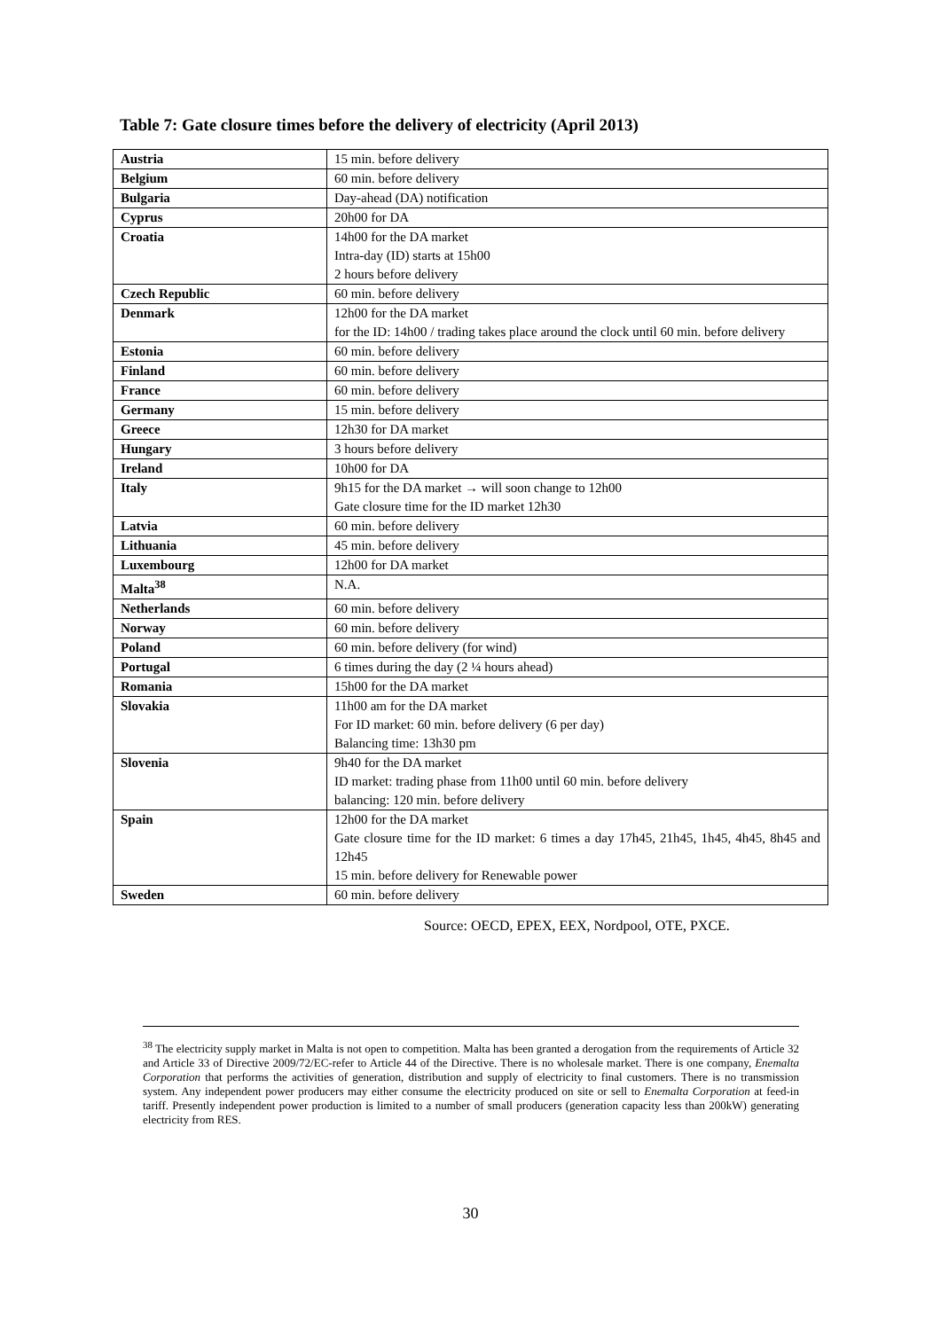Table 7: Gate closure times before the delivery of electricity (April 2013)
| Austria | 15 min. before delivery |
| Belgium | 60 min. before delivery |
| Bulgaria | Day-ahead (DA) notification |
| Cyprus | 20h00 for DA |
| Croatia | 14h00 for the DA market Intra-day (ID) starts at 15h00 2 hours before delivery |
| Czech Republic | 60 min. before delivery |
| Denmark | 12h00 for the DA market for the ID: 14h00 / trading takes place around the clock until 60 min. before delivery |
| Estonia | 60 min. before delivery |
| Finland | 60 min. before delivery |
| France | 60 min. before delivery |
| Germany | 15 min. before delivery |
| Greece | 12h30 for DA market |
| Hungary | 3 hours before delivery |
| Ireland | 10h00 for DA |
| Italy | 9h15 for the DA market → will soon change to 12h00 Gate closure time for the ID market 12h30 |
| Latvia | 60 min. before delivery |
| Lithuania | 45 min. before delivery |
| Luxembourg | 12h00 for DA market |
| Malta<sup>38</sup> | N.A. |
| Netherlands | 60 min. before delivery |
| Norway | 60 min. before delivery |
| Poland | 60 min. before delivery (for wind) |
| Portugal | 6 times during the day (2 ¼ hours ahead) |
| Romania | 15h00 for the DA market |
| Slovakia | 11h00 am for the DA market For ID market: 60 min. before delivery (6 per day) Balancing time: 13h30 pm |
| Slovenia | 9h40 for the DA market ID market: trading phase from 11h00 until 60 min. before delivery balancing: 120 min. before delivery |
| Spain | 12h00 for the DA market Gate closure time for the ID market: 6 times a day 17h45, 21h45, 1h45, 4h45, 8h45 and 12h45 15 min. before delivery for Renewable power |
| Sweden | 60 min. before delivery |
Source: OECD, EPEX, EEX, Nordpool, OTE, PXCE.
<sup>38</sup> The electricity supply market in Malta is not open to competition. Malta has been granted a derogation from the requirements of Article 32 and Article 33 of Directive 2009/72/EC-refer to Article 44 of the Directive. There is no wholesale market. There is one company, Enemalta Corporation that performs the activities of generation, distribution and supply of electricity to final customers. There is no transmission system. Any independent power producers may either consume the electricity produced on site or sell to Enemalta Corporation at feed-in tariff. Presently independent power production is limited to a number of small producers (generation capacity less than 200kW) generating electricity from RES.
30